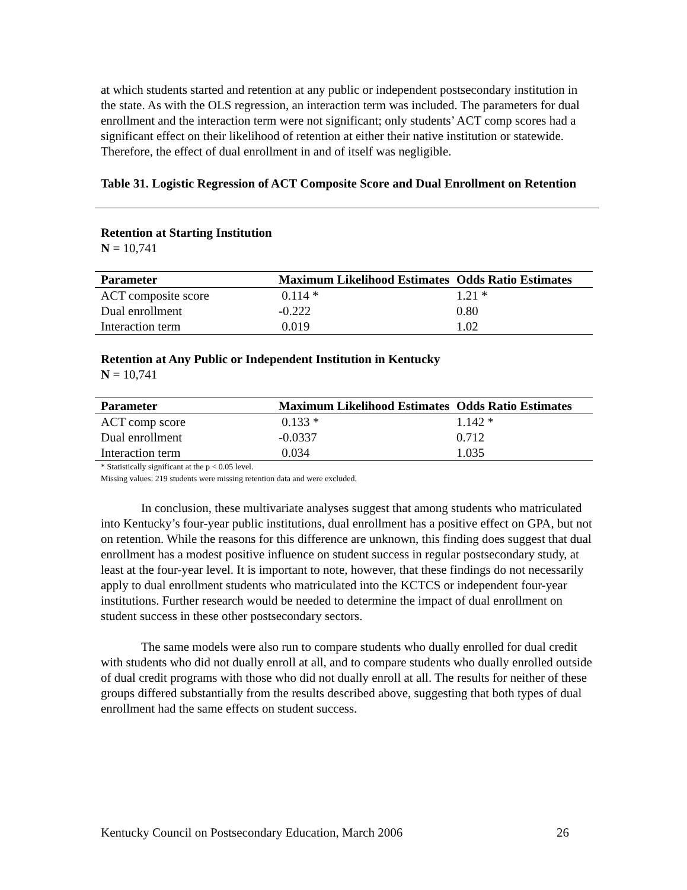at which students started and retention at any public or independent postsecondary institution in the state. As with the OLS regression, an interaction term was included. The parameters for dual enrollment and the interaction term were not significant; only students’ ACT comp scores had a significant effect on their likelihood of retention at either their native institution or statewide. Therefore, the effect of dual enrollment in and of itself was negligible.
Table 31. Logistic Regression of ACT Composite Score and Dual Enrollment on Retention
Retention at Starting Institution
N = 10,741
| Parameter | Maximum Likelihood Estimates | Odds Ratio Estimates |
| --- | --- | --- |
| ACT composite score | 0.114 * | 1.21 * |
| Dual enrollment | -0.222 | 0.80 |
| Interaction term | 0.019 | 1.02 |
Retention at Any Public or Independent Institution in Kentucky
N = 10,741
| Parameter | Maximum Likelihood Estimates | Odds Ratio Estimates |
| --- | --- | --- |
| ACT comp score | 0.133 * | 1.142 * |
| Dual enrollment | -0.0337 | 0.712 |
| Interaction term | 0.034 | 1.035 |
* Statistically significant at the p < 0.05 level.
Missing values: 219 students were missing retention data and were excluded.
In conclusion, these multivariate analyses suggest that among students who matriculated into Kentucky’s four-year public institutions, dual enrollment has a positive effect on GPA, but not on retention. While the reasons for this difference are unknown, this finding does suggest that dual enrollment has a modest positive influence on student success in regular postsecondary study, at least at the four-year level. It is important to note, however, that these findings do not necessarily apply to dual enrollment students who matriculated into the KCTCS or independent four-year institutions. Further research would be needed to determine the impact of dual enrollment on student success in these other postsecondary sectors.
The same models were also run to compare students who dually enrolled for dual credit with students who did not dually enroll at all, and to compare students who dually enrolled outside of dual credit programs with those who did not dually enroll at all. The results for neither of these groups differed substantially from the results described above, suggesting that both types of dual enrollment had the same effects on student success.
Kentucky Council on Postsecondary Education, March 2006 26